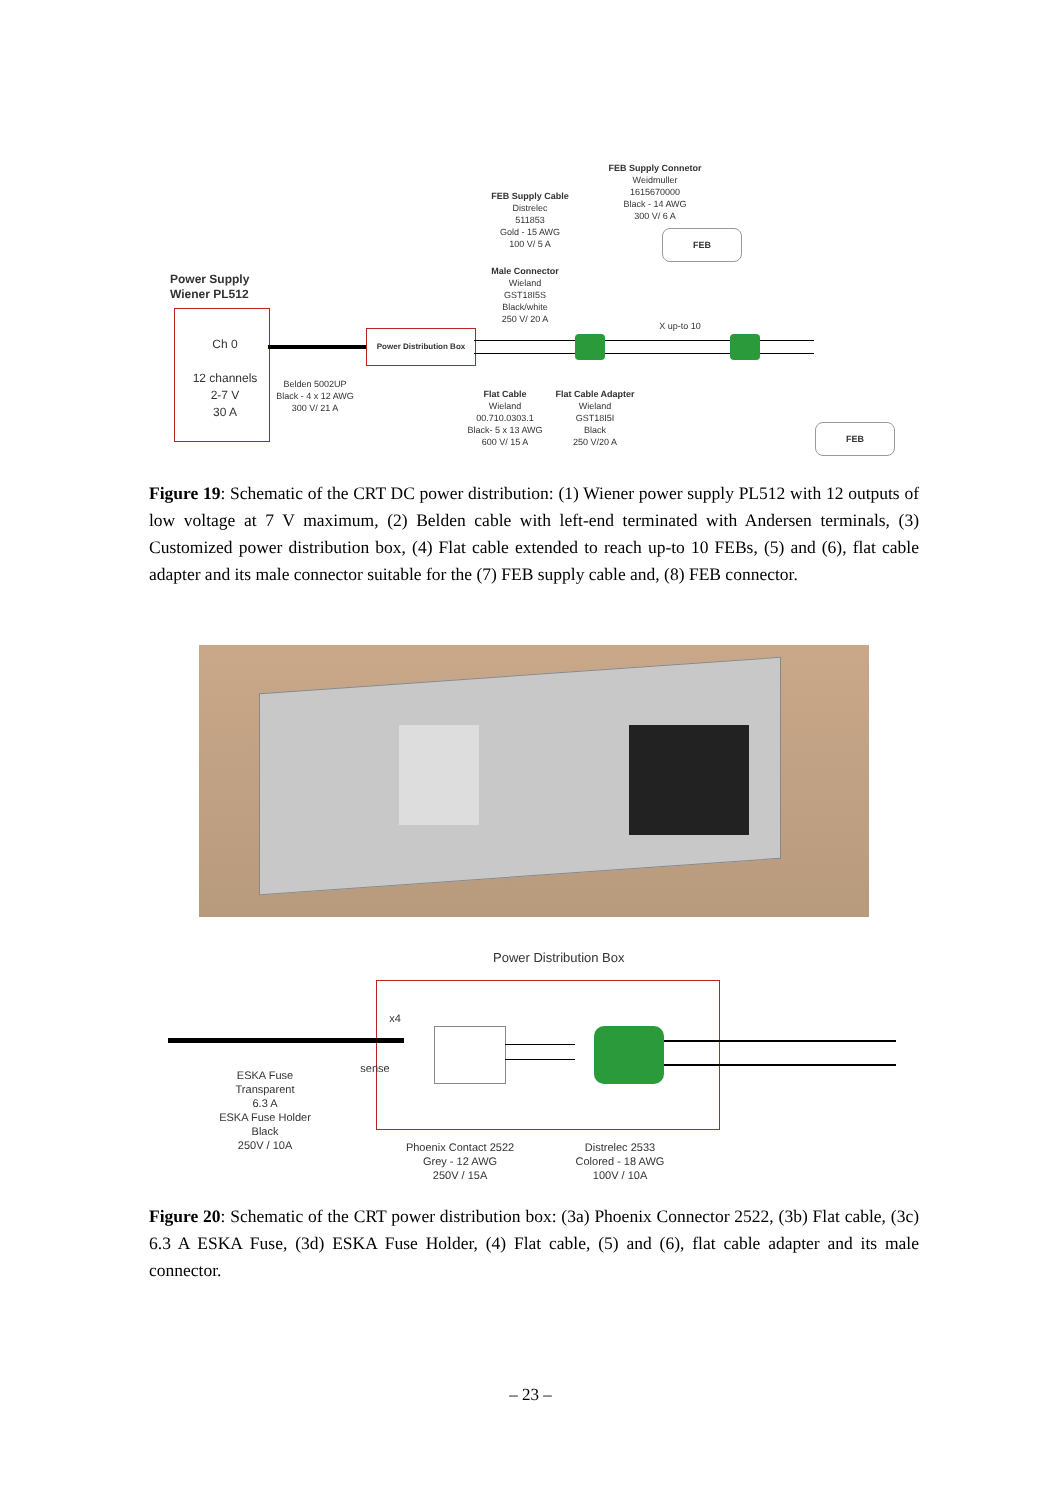FEB Supply Connetor
Weidmuller
1615670000
Black - 14 AWG
300 V/ 6 A
FEB Supply Cable
Distrelec
511853
Gold - 15 AWG
100 V/ 5 A
Power Supply
Wiener PL512
Male Connector
Wieland
GST18I5S
Black/white
250 V/ 20 A
Ch 0
12 channels
2-7 V
30 A
Power Distribution Box
X up-to 10
Belden 5002UP
Black - 4 x 12 AWG
300 V/ 21 A
Flat Cable
Wieland
00.710.0303.1
Black- 5 x 13 AWG
600 V/ 15 A
Flat Cable Adapter
Wieland
GST18I5I
Black
250 V/20 A
FEB
FEB
Figure 19: Schematic of the CRT DC power distribution: (1) Wiener power supply PL512 with 12 outputs of low voltage at 7 V maximum, (2) Belden cable with left-end terminated with Andersen terminals, (3) Customized power distribution box, (4) Flat cable extended to reach up-to 10 FEBs, (5) and (6), flat cable adapter and its male connector suitable for the (7) FEB supply cable and, (8) FEB connector.
Power Distribution Box
x4
sense
ESKA Fuse
Transparent
6.3 A
ESKA Fuse Holder
Black
250V / 10A
Phoenix Contact 2522
Grey - 12 AWG
250V / 15A
Distrelec 2533
Colored - 18 AWG
100V / 10A
Figure 20: Schematic of the CRT power distribution box: (3a) Phoenix Connector 2522, (3b) Flat cable, (3c) 6.3 A ESKA Fuse, (3d) ESKA Fuse Holder, (4) Flat cable, (5) and (6), flat cable adapter and its male connector.
– 23 –